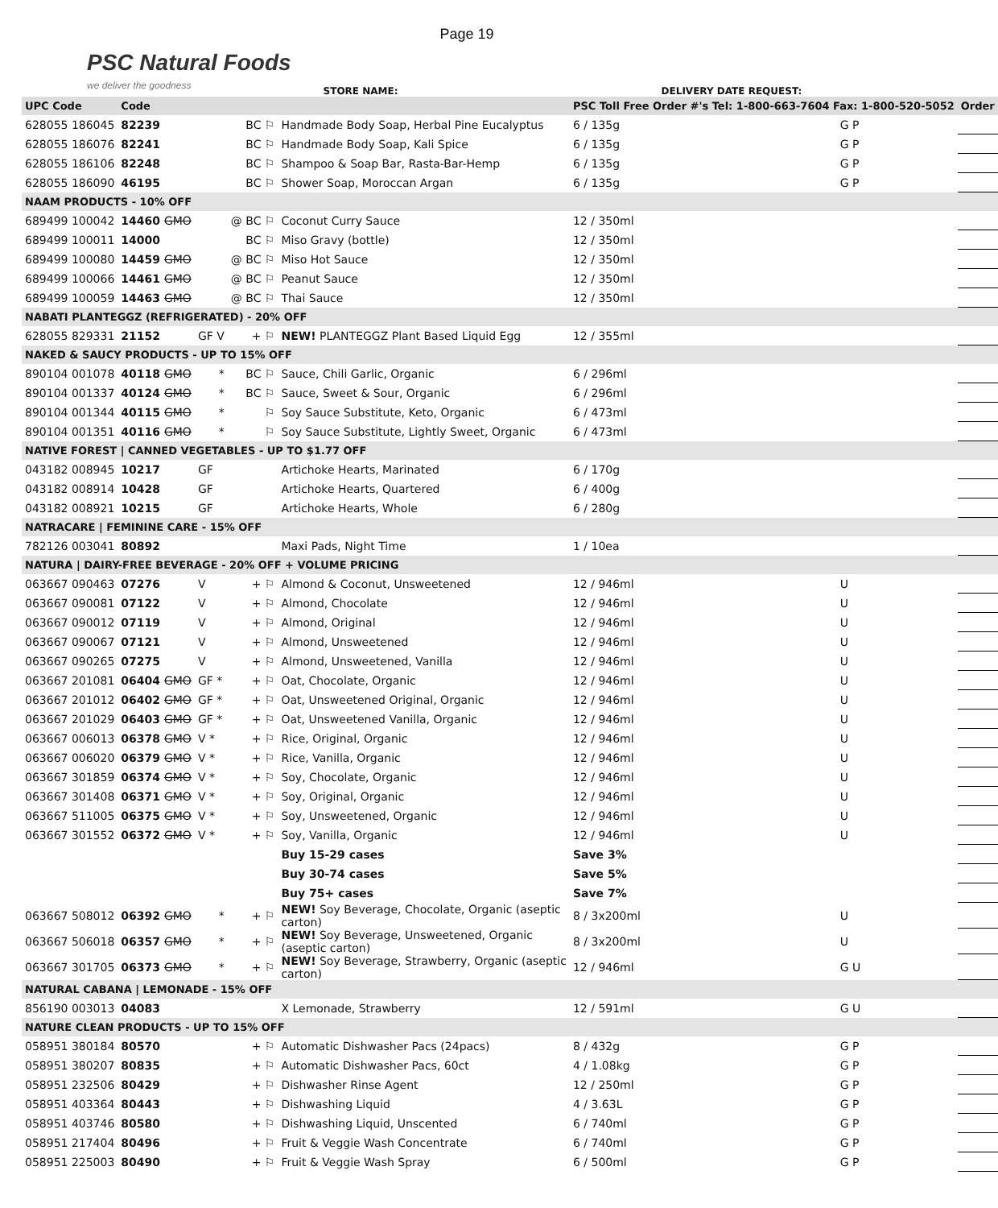Page 19
PSC Natural Foods
we deliver the goodness
STORE NAME:
DELIVERY DATE REQUEST:
| UPC Code | Code | | | | PSC Toll Free Order #'s Tel: 1-800-663-7604 Fax: 1-800-520-5052 | | | Order |
| --- | --- | --- | --- | --- | --- | --- | --- | --- |
| 628055 186045 | 82239 | | BC ⚐ | Handmade Body Soap, Herbal Pine Eucalyptus | 6 / 135g | G P | | |
| 628055 186076 | 82241 | | BC ⚐ | Handmade Body Soap, Kali Spice | 6 / 135g | G P | | |
| 628055 186106 | 82248 | | BC ⚐ | Shampoo & Soap Bar, Rasta-Bar-Hemp | 6 / 135g | G P | | |
| 628055 186090 | 46195 | | BC ⚐ | Shower Soap, Moroccan Argan | 6 / 135g | G P | | |
| NAAM PRODUCTS - 10% OFF | | | | | | | | |
| 689499 100042 | 14460 GMO | | @ BC ⚐ | Coconut Curry Sauce | 12 / 350ml | | | |
| 689499 100011 | 14000 | | BC ⚐ | Miso Gravy (bottle) | 12 / 350ml | | | |
| 689499 100080 | 14459 GMO | | @ BC ⚐ | Miso Hot Sauce | 12 / 350ml | | | |
| 689499 100066 | 14461 GMO | | @ BC ⚐ | Peanut Sauce | 12 / 350ml | | | |
| 689499 100059 | 14463 GMO | | @ BC ⚐ | Thai Sauce | 12 / 350ml | | | |
| NABATI PLANTEGGZ (REFRIGERATED) - 20% OFF | | | | | | | | |
| 628055 829331 | 21152 | GF V | + ⚐ | NEW! PLANTEGGZ Plant Based Liquid Egg | 12 / 355ml | | | |
| NAKED & SAUCY PRODUCTS - UP TO 15% OFF | | | | | | | | |
| 890104 001078 | 40118 GMO | * | BC ⚐ | Sauce, Chili Garlic, Organic | 6 / 296ml | | | |
| 890104 001337 | 40124 GMO | * | BC ⚐ | Sauce, Sweet & Sour, Organic | 6 / 296ml | | | |
| 890104 001344 | 40115 GMO | * | ⚐ | Soy Sauce Substitute, Keto, Organic | 6 / 473ml | | | |
| 890104 001351 | 40116 GMO | * | ⚐ | Soy Sauce Substitute, Lightly Sweet, Organic | 6 / 473ml | | | |
| NATIVE FOREST / CANNED VEGETABLES - UP TO $1.77 OFF | | | | | | | | |
| 043182 008945 | 10217 | GF | | Artichoke Hearts, Marinated | 6 / 170g | | | |
| 043182 008914 | 10428 | GF | | Artichoke Hearts, Quartered | 6 / 400g | | | |
| 043182 008921 | 10215 | GF | | Artichoke Hearts, Whole | 6 / 280g | | | |
| NATRACARE / FEMININE CARE - 15% OFF | | | | | | | | |
| 782126 003041 | 80892 | | | Maxi Pads, Night Time | 1 / 10ea | | | |
| NATURA / DAIRY-FREE BEVERAGE - 20% OFF + VOLUME PRICING | | | | | | | | |
| 063667 090463 | 07276 | V | + ⚐ | Almond & Coconut, Unsweetened | 12 / 946ml | U | | |
| 063667 090081 | 07122 | V | + ⚐ | Almond, Chocolate | 12 / 946ml | U | | |
| 063667 090012 | 07119 | V | + ⚐ | Almond, Original | 12 / 946ml | U | | |
| 063667 090067 | 07121 | V | + ⚐ | Almond, Unsweetened | 12 / 946ml | U | | |
| 063667 090265 | 07275 | V | + ⚐ | Almond, Unsweetened, Vanilla | 12 / 946ml | U | | |
| 063667 201081 | 06404 GMO | GF * | + ⚐ | Oat, Chocolate, Organic | 12 / 946ml | U | | |
| 063667 201012 | 06402 GMO | GF * | + ⚐ | Oat, Unsweetened Original, Organic | 12 / 946ml | U | | |
| 063667 201029 | 06403 GMO | GF * | + ⚐ | Oat, Unsweetened Vanilla, Organic | 12 / 946ml | U | | |
| 063667 006013 | 06378 GMO | V * | + ⚐ | Rice, Original, Organic | 12 / 946ml | U | | |
| 063667 006020 | 06379 GMO | V * | + ⚐ | Rice, Vanilla, Organic | 12 / 946ml | U | | |
| 063667 301859 | 06374 GMO | V * | + ⚐ | Soy, Chocolate, Organic | 12 / 946ml | U | | |
| 063667 301408 | 06371 GMO | V * | + ⚐ | Soy, Original, Organic | 12 / 946ml | U | | |
| 063667 511005 | 06375 GMO | V * | + ⚐ | Soy, Unsweetened, Organic | 12 / 946ml | U | | |
| 063667 301552 | 06372 GMO | V * | + ⚐ | Soy, Vanilla, Organic | 12 / 946ml | U | | |
| | | | | Buy 15-29 cases | Save 3% | | | |
| | | | | Buy 30-74 cases | Save 5% | | | |
| | | | | Buy 75+ cases | Save 7% | | | |
| 063667 508012 | 06392 GMO | * | + ⚐ | NEW! Soy Beverage, Chocolate, Organic (aseptic carton) | 8 / 3x200ml | U | | |
| 063667 506018 | 06357 GMO | * | + ⚐ | NEW! Soy Beverage, Unsweetened, Organic (aseptic carton) | 8 / 3x200ml | U | | |
| 063667 301705 | 06373 GMO | * | + ⚐ | NEW! Soy Beverage, Strawberry, Organic (aseptic carton) | 12 / 946ml | G U | | |
| NATURAL CABANA / LEMONADE - 15% OFF | | | | | | | | |
| 856190 003013 | 04083 | | | X Lemonade, Strawberry | 12 / 591ml | G U | | |
| NATURE CLEAN PRODUCTS - UP TO 15% OFF | | | | | | | | |
| 058951 380184 | 80570 | | + ⚐ | Automatic Dishwasher Pacs (24pacs) | 8 / 432g | G P | | |
| 058951 380207 | 80835 | | + ⚐ | Automatic Dishwasher Pacs, 60ct | 4 / 1.08kg | G P | | |
| 058951 232506 | 80429 | | + ⚐ | Dishwasher Rinse Agent | 12 / 250ml | G P | | |
| 058951 403364 | 80443 | | + ⚐ | Dishwashing Liquid | 4 / 3.63L | G P | | |
| 058951 403746 | 80580 | | + ⚐ | Dishwashing Liquid, Unscented | 6 / 740ml | G P | | |
| 058951 217404 | 80496 | | + ⚐ | Fruit & Veggie Wash Concentrate | 6 / 740ml | G P | | |
| 058951 225003 | 80490 | | + ⚐ | Fruit & Veggie Wash Spray | 6 / 500ml | G P | | |